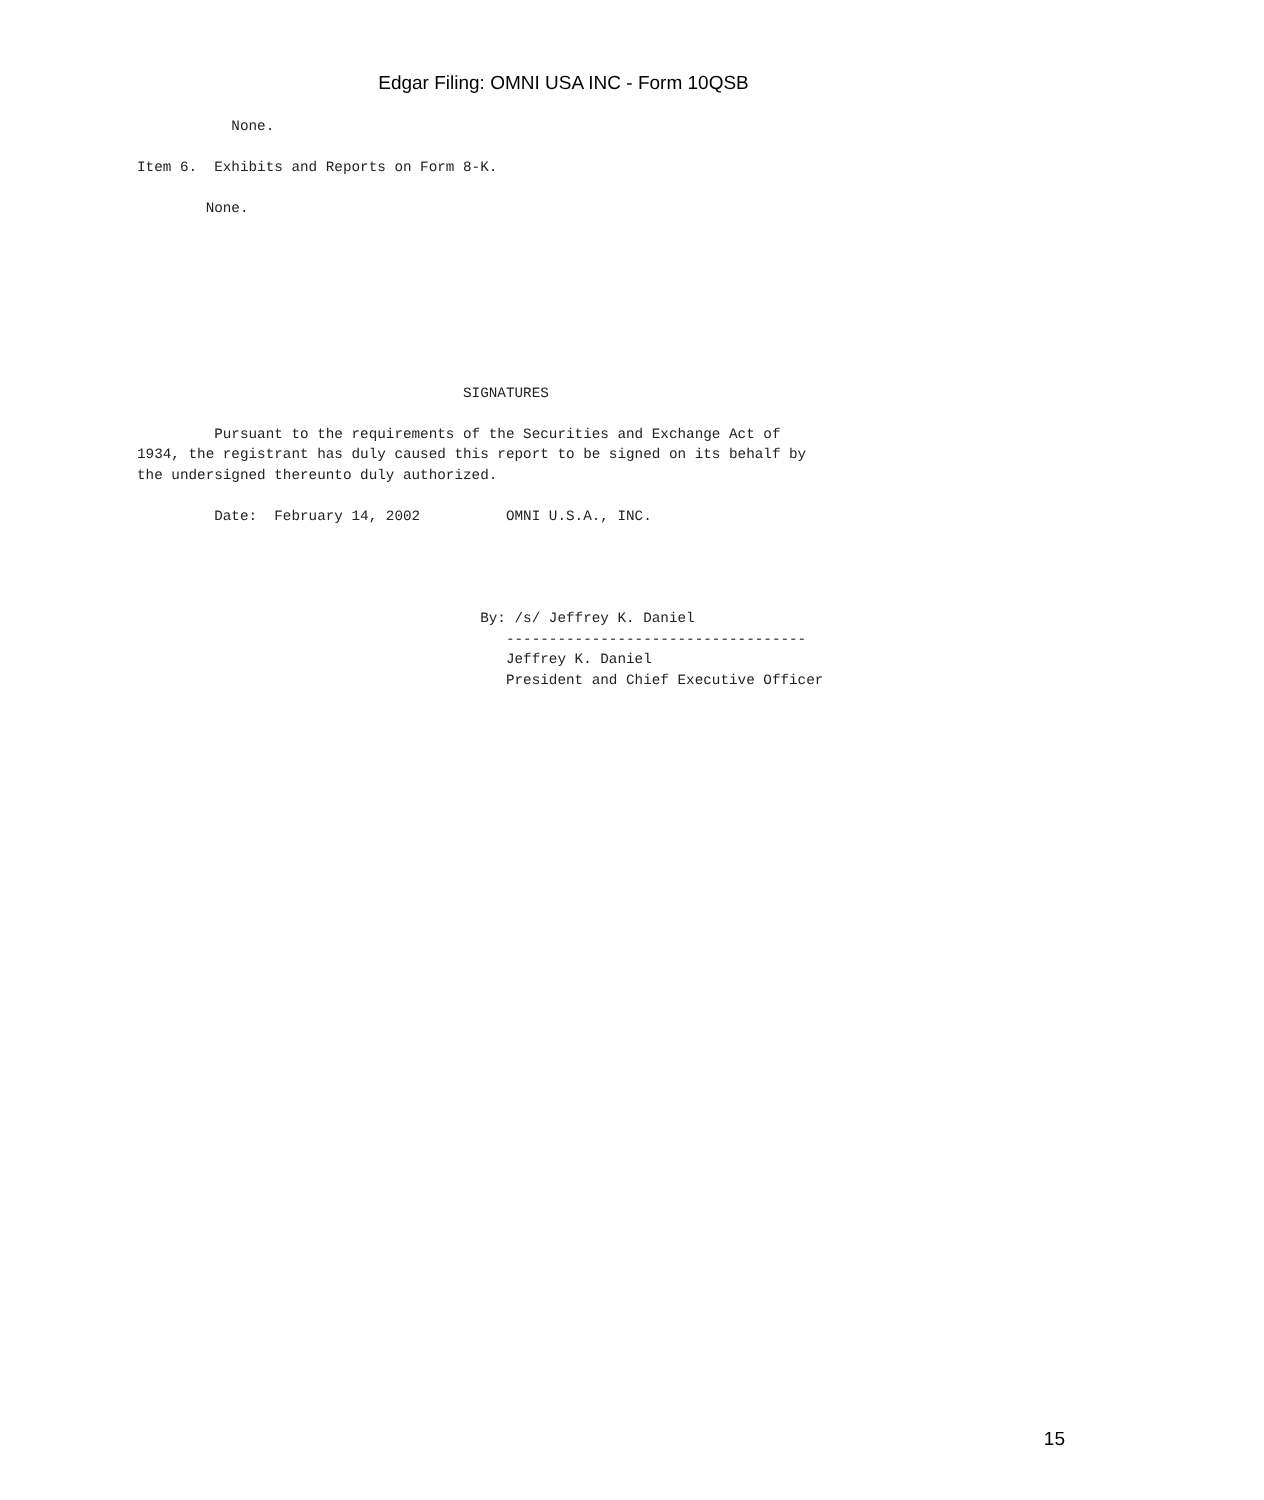Edgar Filing: OMNI USA INC - Form 10QSB
           None.

Item 6.  Exhibits and Reports on Form 8-K.

        None.








                                      SIGNATURES

         Pursuant to the requirements of the Securities and Exchange Act of
1934, the registrant has duly caused this report to be signed on its behalf by
the undersigned thereunto duly authorized.

         Date:  February 14, 2002          OMNI U.S.A., INC.




                                        By: /s/ Jeffrey K. Daniel
                                           -----------------------------------
                                           Jeffrey K. Daniel
                                           President and Chief Executive Officer
15